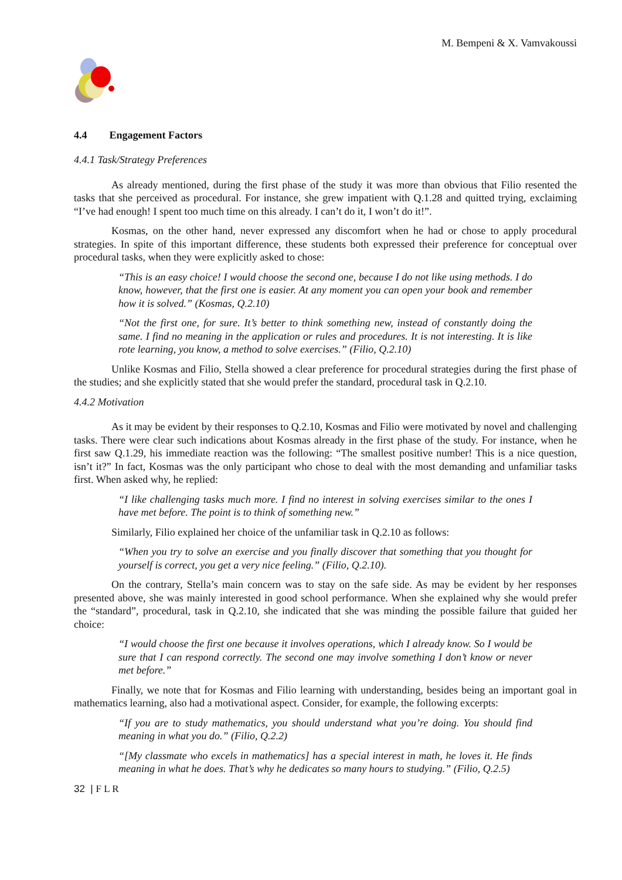M. Bempeni & X. Vamvakoussi
4.4 Engagement Factors
4.4.1 Task/Strategy Preferences
As already mentioned, during the first phase of the study it was more than obvious that Filio resented the tasks that she perceived as procedural. For instance, she grew impatient with Q.1.28 and quitted trying, exclaiming “I’ve had enough! I spent too much time on this already. I can’t do it, I won’t do it!”.
Kosmas, on the other hand, never expressed any discomfort when he had or chose to apply procedural strategies. In spite of this important difference, these students both expressed their preference for conceptual over procedural tasks, when they were explicitly asked to chose:
“This is an easy choice! I would choose the second one, because I do not like using methods. I do know, however, that the first one is easier. At any moment you can open your book and remember how it is solved.” (Kosmas, Q.2.10)
“Not the first one, for sure. It’s better to think something new, instead of constantly doing the same. I find no meaning in the application or rules and procedures. It is not interesting. It is like rote learning, you know, a method to solve exercises.” (Filio, Q.2.10)
Unlike Kosmas and Filio, Stella showed a clear preference for procedural strategies during the first phase of the studies; and she explicitly stated that she would prefer the standard, procedural task in Q.2.10.
4.4.2 Motivation
As it may be evident by their responses to Q.2.10, Kosmas and Filio were motivated by novel and challenging tasks. There were clear such indications about Kosmas already in the first phase of the study. For instance, when he first saw Q.1.29, his immediate reaction was the following: “The smallest positive number! This is a nice question, isn’t it?” In fact, Kosmas was the only participant who chose to deal with the most demanding and unfamiliar tasks first. When asked why, he replied:
“I like challenging tasks much more. I find no interest in solving exercises similar to the ones I have met before. The point is to think of something new.”
Similarly, Filio explained her choice of the unfamiliar task in Q.2.10 as follows:
“When you try to solve an exercise and you finally discover that something that you thought for yourself is correct, you get a very nice feeling.” (Filio, Q.2.10).
On the contrary, Stella’s main concern was to stay on the safe side. As may be evident by her responses presented above, she was mainly interested in good school performance. When she explained why she would prefer the “standard”, procedural, task in Q.2.10, she indicated that she was minding the possible failure that guided her choice:
“I would choose the first one because it involves operations, which I already know. So I would be sure that I can respond correctly. The second one may involve something I don’t know or never met before.”
Finally, we note that for Kosmas and Filio learning with understanding, besides being an important goal in mathematics learning, also had a motivational aspect. Consider, for example, the following excerpts:
“If you are to study mathematics, you should understand what you’re doing. You should find meaning in what you do.” (Filio, Q.2.2)
“[My classmate who excels in mathematics] has a special interest in math, he loves it. He finds meaning in what he does. That’s why he dedicates so many hours to studying.” (Filio, Q.2.5)
32 | F L R